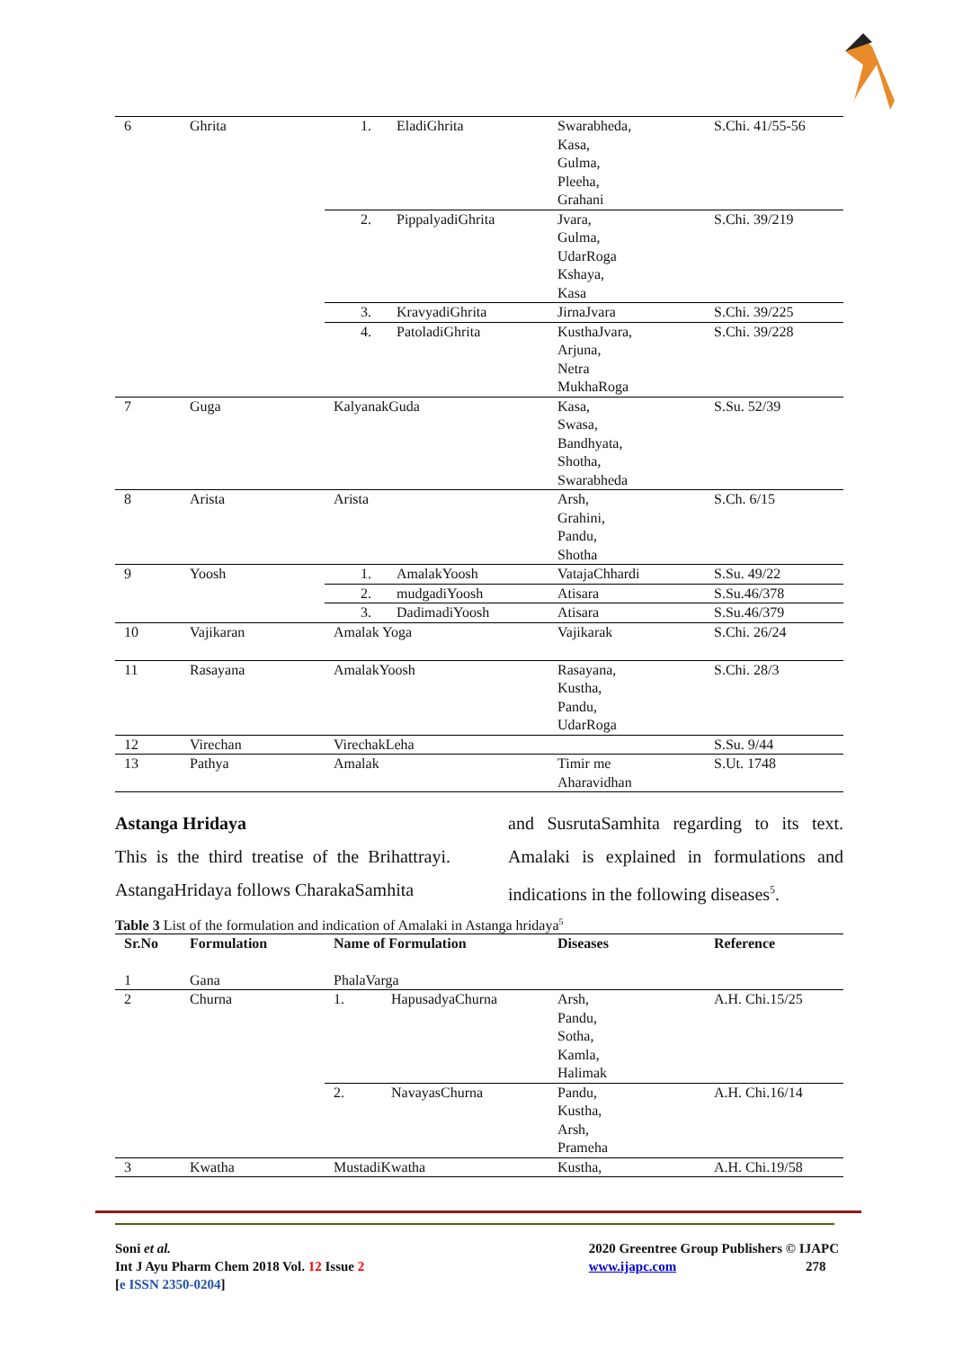| 6 | Ghrita | 1. EladiGhrita | Swarabheda, Kasa, Gulma, Pleeha, Grahani | S.Chi. 41/55-56 |
| | | 2. PippalyadiGhrita | Jvara, Gulma, UdarRoga Kshaya, Kasa | S.Chi. 39/219 |
| | | 3. KravyadiGhrita | JirnaJvara | S.Chi. 39/225 |
| | | 4. PatoladiGhrita | KusthaJvara, Arjuna, Netra MukhaRoga | S.Chi. 39/228 |
| 7 | Guga | KalyanakGuda | Kasa, Swasa, Bandhyata, Shotha, Swarabheda | S.Su. 52/39 |
| 8 | Arista | Arista | Arsh, Grahini, Pandu, Shotha | S.Ch. 6/15 |
| 9 | Yoosh | 1. AmalakYoosh | VatajaChhardi | S.Su. 49/22 |
| | | 2. mudgadiYoosh | Atisara | S.Su.46/378 |
| | | 3. DadimadiYoosh | Atisara | S.Su.46/379 |
| 10 | Vajikaran | Amalak Yoga | Vajikarak | S.Chi. 26/24 |
| 11 | Rasayana | AmalakYoosh | Rasayana, Kustha, Pandu, UdarRoga | S.Chi. 28/3 |
| 12 | Virechan | VirechakLeha | | S.Su. 9/44 |
| 13 | Pathya | Amalak | Timir me Aharavidhan | S.Ut. 1748 |
Astanga Hridaya
This is the third treatise of the Brihattrayi. AstangaHridaya follows CharakaSamhita
and SusrutaSamhita regarding to its text. Amalaki is explained in formulations and indications in the following diseases<sup>5</sup>.
Table 3 List of the formulation and indication of Amalaki in Astanga hridaya<sup>5</sup>
| Sr.No | Formulation | Name of Formulation | Diseases | Reference |
| --- | --- | --- | --- | --- |
| 1 | Gana | PhalaVarga | | |
| 2 | Churna | 1. HapusadyaChurna | Arsh, Pandu, Sotha, Kamla, Halimak | A.H. Chi.15/25 |
| | | 2. NavayasChurna | Pandu, Kustha, Arsh, Prameha | A.H. Chi.16/14 |
| 3 | Kwatha | MustadiKwatha | Kustha, | A.H. Chi.19/58 |
Soni et al.
Int J Ayu Pharm Chem 2018 Vol. 12 Issue 2
[e ISSN 2350-0204]
2020 Greentree Group Publishers © IJAPC
www.ijapc.com 278